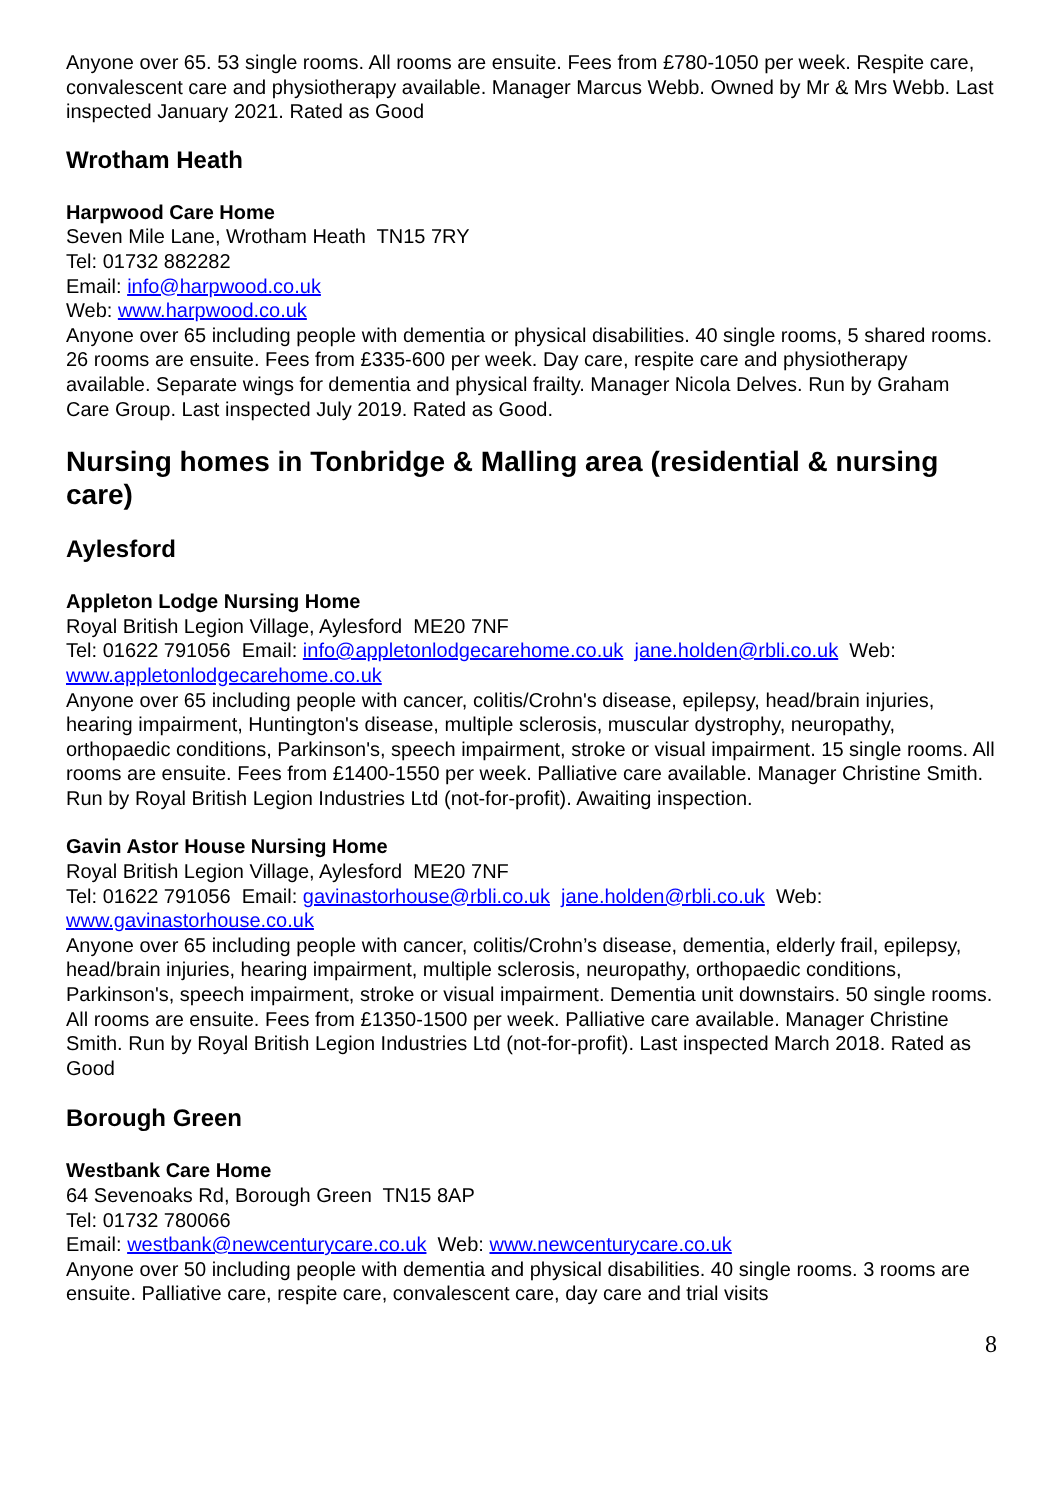Anyone over 65. 53 single rooms. All rooms are ensuite. Fees from £780-1050 per week. Respite care, convalescent care and physiotherapy available. Manager Marcus Webb. Owned by Mr & Mrs Webb. Last inspected January 2021. Rated as Good
Wrotham Heath
Harpwood Care Home
Seven Mile Lane, Wrotham Heath TN15 7RY
Tel: 01732 882282
Email: info@harpwood.co.uk
Web: www.harpwood.co.uk
Anyone over 65 including people with dementia or physical disabilities. 40 single rooms, 5 shared rooms. 26 rooms are ensuite. Fees from £335-600 per week. Day care, respite care and physiotherapy available. Separate wings for dementia and physical frailty. Manager Nicola Delves. Run by Graham Care Group. Last inspected July 2019. Rated as Good.
Nursing homes in Tonbridge & Malling area (residential & nursing care)
Aylesford
Appleton Lodge Nursing Home
Royal British Legion Village, Aylesford ME20 7NF
Tel: 01622 791056 Email: info@appletonlodgecarehome.co.uk jane.holden@rbli.co.uk Web: www.appletonlodgecarehome.co.uk
Anyone over 65 including people with cancer, colitis/Crohn's disease, epilepsy, head/brain injuries, hearing impairment, Huntington's disease, multiple sclerosis, muscular dystrophy, neuropathy, orthopaedic conditions, Parkinson's, speech impairment, stroke or visual impairment. 15 single rooms. All rooms are ensuite. Fees from £1400-1550 per week. Palliative care available. Manager Christine Smith. Run by Royal British Legion Industries Ltd (not-for-profit). Awaiting inspection.
Gavin Astor House Nursing Home
Royal British Legion Village, Aylesford ME20 7NF
Tel: 01622 791056 Email: gavinastorhouse@rbli.co.uk jane.holden@rbli.co.uk Web: www.gavinastorhouse.co.uk
Anyone over 65 including people with cancer, colitis/Crohn’s disease, dementia, elderly frail, epilepsy, head/brain injuries, hearing impairment, multiple sclerosis, neuropathy, orthopaedic conditions, Parkinson's, speech impairment, stroke or visual impairment. Dementia unit downstairs. 50 single rooms. All rooms are ensuite. Fees from £1350-1500 per week. Palliative care available. Manager Christine Smith. Run by Royal British Legion Industries Ltd (not-for-profit). Last inspected March 2018. Rated as Good
Borough Green
Westbank Care Home
64 Sevenoaks Rd, Borough Green TN15 8AP
Tel: 01732 780066
Email: westbank@newcenturycare.co.uk Web: www.newcenturycare.co.uk
Anyone over 50 including people with dementia and physical disabilities. 40 single rooms. 3 rooms are ensuite. Palliative care, respite care, convalescent care, day care and trial visits
8